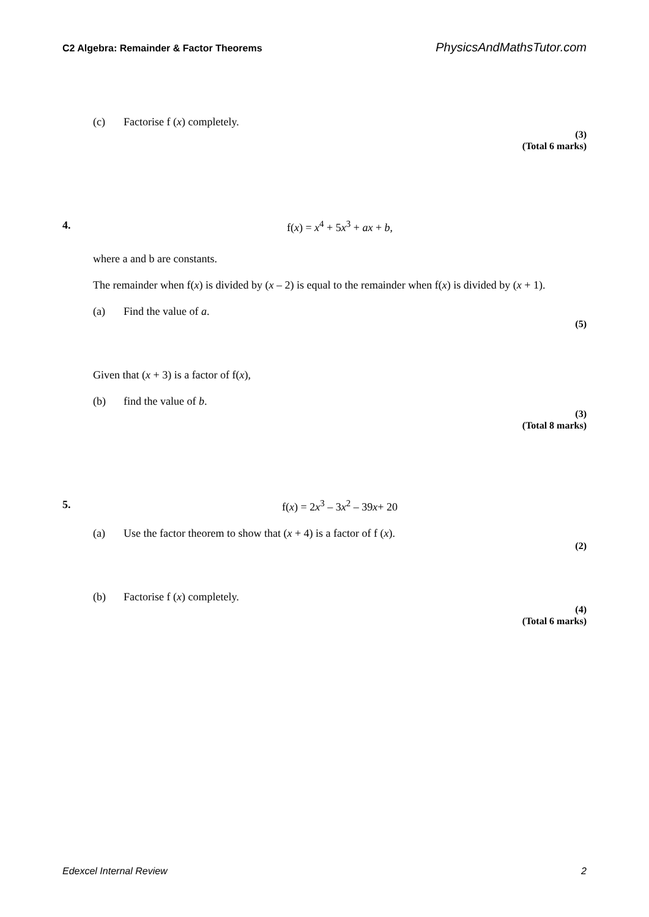C2 Algebra: Remainder & Factor Theorems PhysicsAndMathsTutor.com
(c) Factorise f (x) completely.
(3)
(Total 6 marks)
4. f(x) = x<sup>4</sup> + 5x<sup>3</sup> + ax + b,
where a and b are constants.
The remainder when f(x) is divided by (x – 2) is equal to the remainder when f(x) is divided by (x + 1).
(a) Find the value of a.
(5)
Given that (x + 3) is a factor of f(x),
(b) find the value of b.
(3)
(Total 8 marks)
5. f(x) = 2x<sup>3</sup> – 3x<sup>2</sup> – 39x+ 20
(a) Use the factor theorem to show that (x + 4) is a factor of f (x).
(2)
(b) Factorise f (x) completely.
(4)
(Total 6 marks)
Edexcel Internal Review 2